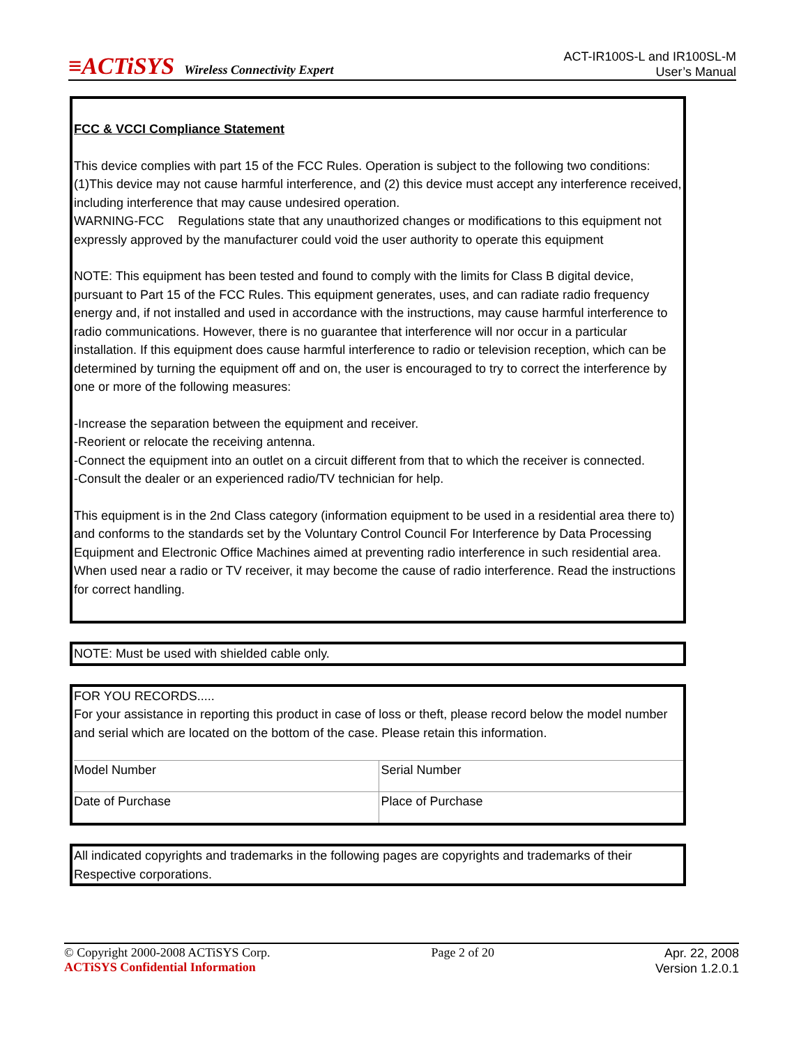≡ACTiSYS Wireless Connectivity Expert
ACT-IR100S-L and IR100SL-M
User’s Manual
FCC & VCCI Compliance Statement
This device complies with part 15 of the FCC Rules. Operation is subject to the following two conditions: (1)This device may not cause harmful interference, and (2) this device must accept any interference received, including interference that may cause undesired operation.
WARNING-FCC Regulations state that any unauthorized changes or modifications to this equipment not expressly approved by the manufacturer could void the user authority to operate this equipment
NOTE: This equipment has been tested and found to comply with the limits for Class B digital device, pursuant to Part 15 of the FCC Rules. This equipment generates, uses, and can radiate radio frequency energy and, if not installed and used in accordance with the instructions, may cause harmful interference to radio communications. However, there is no guarantee that interference will nor occur in a particular installation. If this equipment does cause harmful interference to radio or television reception, which can be determined by turning the equipment off and on, the user is encouraged to try to correct the interference by one or more of the following measures:
-Increase the separation between the equipment and receiver.
-Reorient or relocate the receiving antenna.
-Connect the equipment into an outlet on a circuit different from that to which the receiver is connected.
-Consult the dealer or an experienced radio/TV technician for help.
This equipment is in the 2nd Class category (information equipment to be used in a residential area there to) and conforms to the standards set by the Voluntary Control Council For Interference by Data Processing Equipment and Electronic Office Machines aimed at preventing radio interference in such residential area.
When used near a radio or TV receiver, it may become the cause of radio interference. Read the instructions for correct handling.
NOTE: Must be used with shielded cable only.
FOR YOU RECORDS.....
For your assistance in reporting this product in case of loss or theft, please record below the model number and serial which are located on the bottom of the case. Please retain this information.
| Model Number | Serial Number |
| Date of Purchase | Place of Purchase |
All indicated copyrights and trademarks in the following pages are copyrights and trademarks of their Respective corporations.
© Copyright 2000-2008 ACTiSYS Corp.
ACTiSYS Confidential Information
Page 2 of 20
Apr. 22, 2008
Version 1.2.0.1